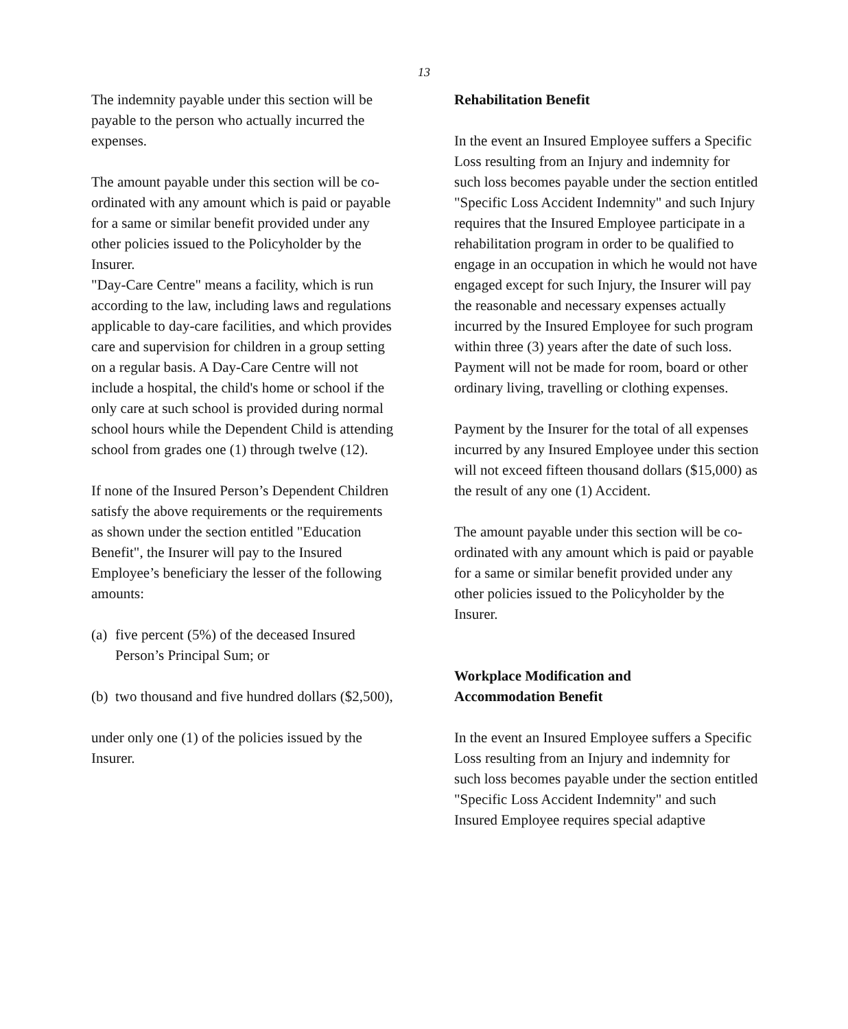13
The indemnity payable under this section will be payable to the person who actually incurred the expenses.
The amount payable under this section will be co-ordinated with any amount which is paid or payable for a same or similar benefit provided under any other policies issued to the Policyholder by the Insurer.
"Day-Care Centre" means a facility, which is run according to the law, including laws and regulations applicable to day-care facilities, and which provides care and supervision for children in a group setting on a regular basis. A Day-Care Centre will not include a hospital, the child's home or school if the only care at such school is provided during normal school hours while the Dependent Child is attending school from grades one (1) through twelve (12).
If none of the Insured Person’s Dependent Children satisfy the above requirements or the requirements as shown under the section entitled "Education Benefit", the Insurer will pay to the Insured Employee’s beneficiary the lesser of the following amounts:
(a) five percent (5%) of the deceased Insured Person’s Principal Sum; or
(b) two thousand and five hundred dollars ($2,500),
under only one (1) of the policies issued by the Insurer.
Rehabilitation Benefit
In the event an Insured Employee suffers a Specific Loss resulting from an Injury and indemnity for such loss becomes payable under the section entitled "Specific Loss Accident Indemnity" and such Injury requires that the Insured Employee participate in a rehabilitation program in order to be qualified to engage in an occupation in which he would not have engaged except for such Injury, the Insurer will pay the reasonable and necessary expenses actually incurred by the Insured Employee for such program within three (3) years after the date of such loss. Payment will not be made for room, board or other ordinary living, travelling or clothing expenses.
Payment by the Insurer for the total of all expenses incurred by any Insured Employee under this section will not exceed fifteen thousand dollars ($15,000) as the result of any one (1) Accident.
The amount payable under this section will be co-ordinated with any amount which is paid or payable for a same or similar benefit provided under any other policies issued to the Policyholder by the Insurer.
Workplace Modification and
Accommodation Benefit
In the event an Insured Employee suffers a Specific Loss resulting from an Injury and indemnity for such loss becomes payable under the section entitled "Specific Loss Accident Indemnity" and such Insured Employee requires special adaptive